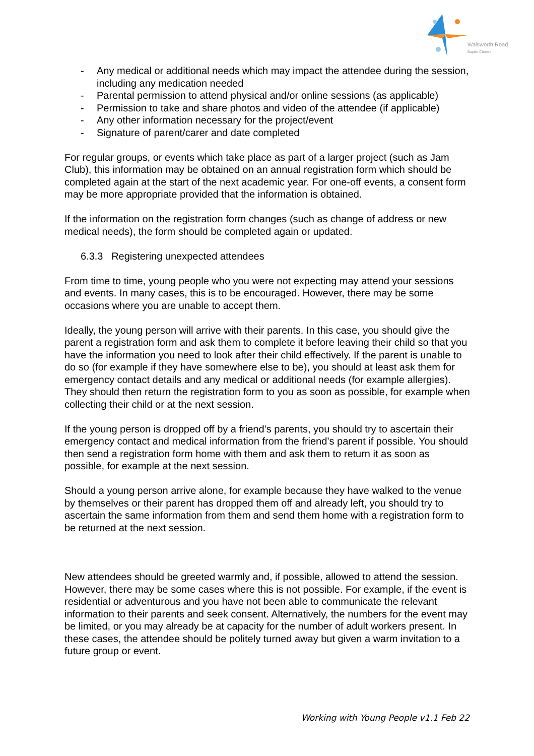Walsworth Road
Baptist Church
- Any medical or additional needs which may impact the attendee during the session, including any medication needed
- Parental permission to attend physical and/or online sessions (as applicable)
- Permission to take and share photos and video of the attendee (if applicable)
- Any other information necessary for the project/event
- Signature of parent/carer and date completed
For regular groups, or events which take place as part of a larger project (such as Jam Club), this information may be obtained on an annual registration form which should be completed again at the start of the next academic year. For one-off events, a consent form may be more appropriate provided that the information is obtained.
If the information on the registration form changes (such as change of address or new medical needs), the form should be completed again or updated.
6.3.3 Registering unexpected attendees
From time to time, young people who you were not expecting may attend your sessions and events. In many cases, this is to be encouraged. However, there may be some occasions where you are unable to accept them.
Ideally, the young person will arrive with their parents. In this case, you should give the parent a registration form and ask them to complete it before leaving their child so that you have the information you need to look after their child effectively. If the parent is unable to do so (for example if they have somewhere else to be), you should at least ask them for emergency contact details and any medical or additional needs (for example allergies). They should then return the registration form to you as soon as possible, for example when collecting their child or at the next session.
If the young person is dropped off by a friend’s parents, you should try to ascertain their emergency contact and medical information from the friend’s parent if possible. You should then send a registration form home with them and ask them to return it as soon as possible, for example at the next session.
Should a young person arrive alone, for example because they have walked to the venue by themselves or their parent has dropped them off and already left, you should try to ascertain the same information from them and send them home with a registration form to be returned at the next session.
New attendees should be greeted warmly and, if possible, allowed to attend the session. However, there may be some cases where this is not possible. For example, if the event is residential or adventurous and you have not been able to communicate the relevant information to their parents and seek consent. Alternatively, the numbers for the event may be limited, or you may already be at capacity for the number of adult workers present. In these cases, the attendee should be politely turned away but given a warm invitation to a future group or event.
Working with Young People v1.1 Feb 22